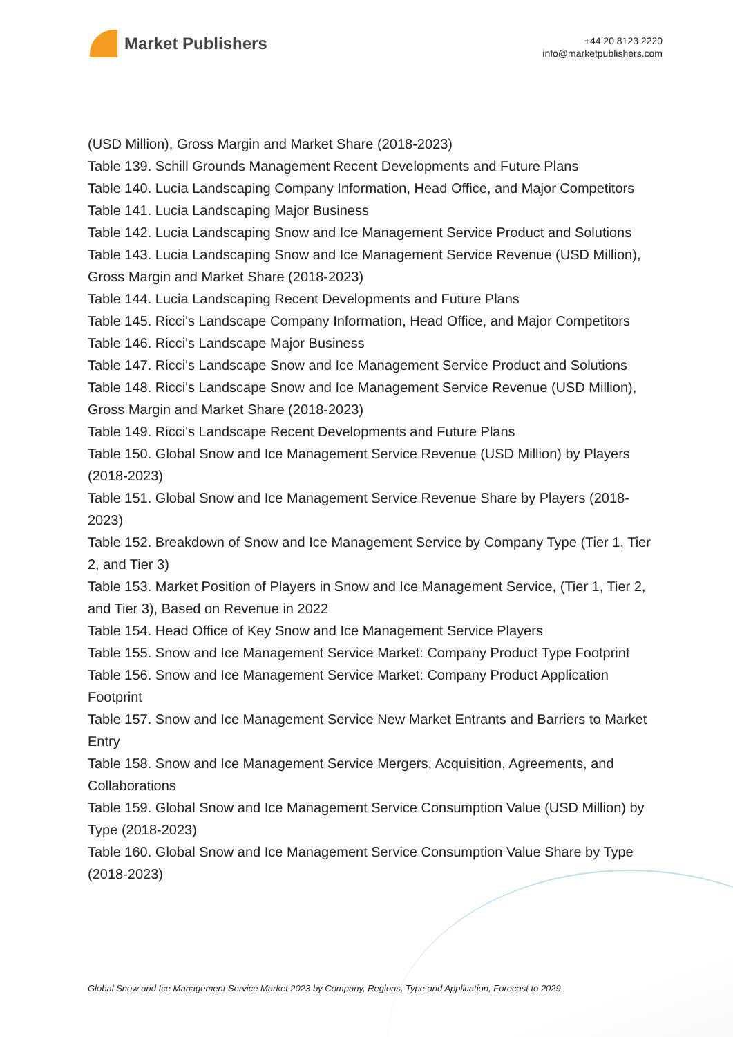Market Publishers
+44 20 8123 2220
info@marketpublishers.com
(USD Million), Gross Margin and Market Share (2018-2023)
Table 139. Schill Grounds Management Recent Developments and Future Plans
Table 140. Lucia Landscaping Company Information, Head Office, and Major Competitors
Table 141. Lucia Landscaping Major Business
Table 142. Lucia Landscaping Snow and Ice Management Service Product and Solutions
Table 143. Lucia Landscaping Snow and Ice Management Service Revenue (USD Million), Gross Margin and Market Share (2018-2023)
Table 144. Lucia Landscaping Recent Developments and Future Plans
Table 145. Ricci's Landscape Company Information, Head Office, and Major Competitors
Table 146. Ricci's Landscape Major Business
Table 147. Ricci's Landscape Snow and Ice Management Service Product and Solutions
Table 148. Ricci's Landscape Snow and Ice Management Service Revenue (USD Million), Gross Margin and Market Share (2018-2023)
Table 149. Ricci's Landscape Recent Developments and Future Plans
Table 150. Global Snow and Ice Management Service Revenue (USD Million) by Players (2018-2023)
Table 151. Global Snow and Ice Management Service Revenue Share by Players (2018-2023)
Table 152. Breakdown of Snow and Ice Management Service by Company Type (Tier 1, Tier 2, and Tier 3)
Table 153. Market Position of Players in Snow and Ice Management Service, (Tier 1, Tier 2, and Tier 3), Based on Revenue in 2022
Table 154. Head Office of Key Snow and Ice Management Service Players
Table 155. Snow and Ice Management Service Market: Company Product Type Footprint
Table 156. Snow and Ice Management Service Market: Company Product Application Footprint
Table 157. Snow and Ice Management Service New Market Entrants and Barriers to Market Entry
Table 158. Snow and Ice Management Service Mergers, Acquisition, Agreements, and Collaborations
Table 159. Global Snow and Ice Management Service Consumption Value (USD Million) by Type (2018-2023)
Table 160. Global Snow and Ice Management Service Consumption Value Share by Type (2018-2023)
Global Snow and Ice Management Service Market 2023 by Company, Regions, Type and Application, Forecast to 2029